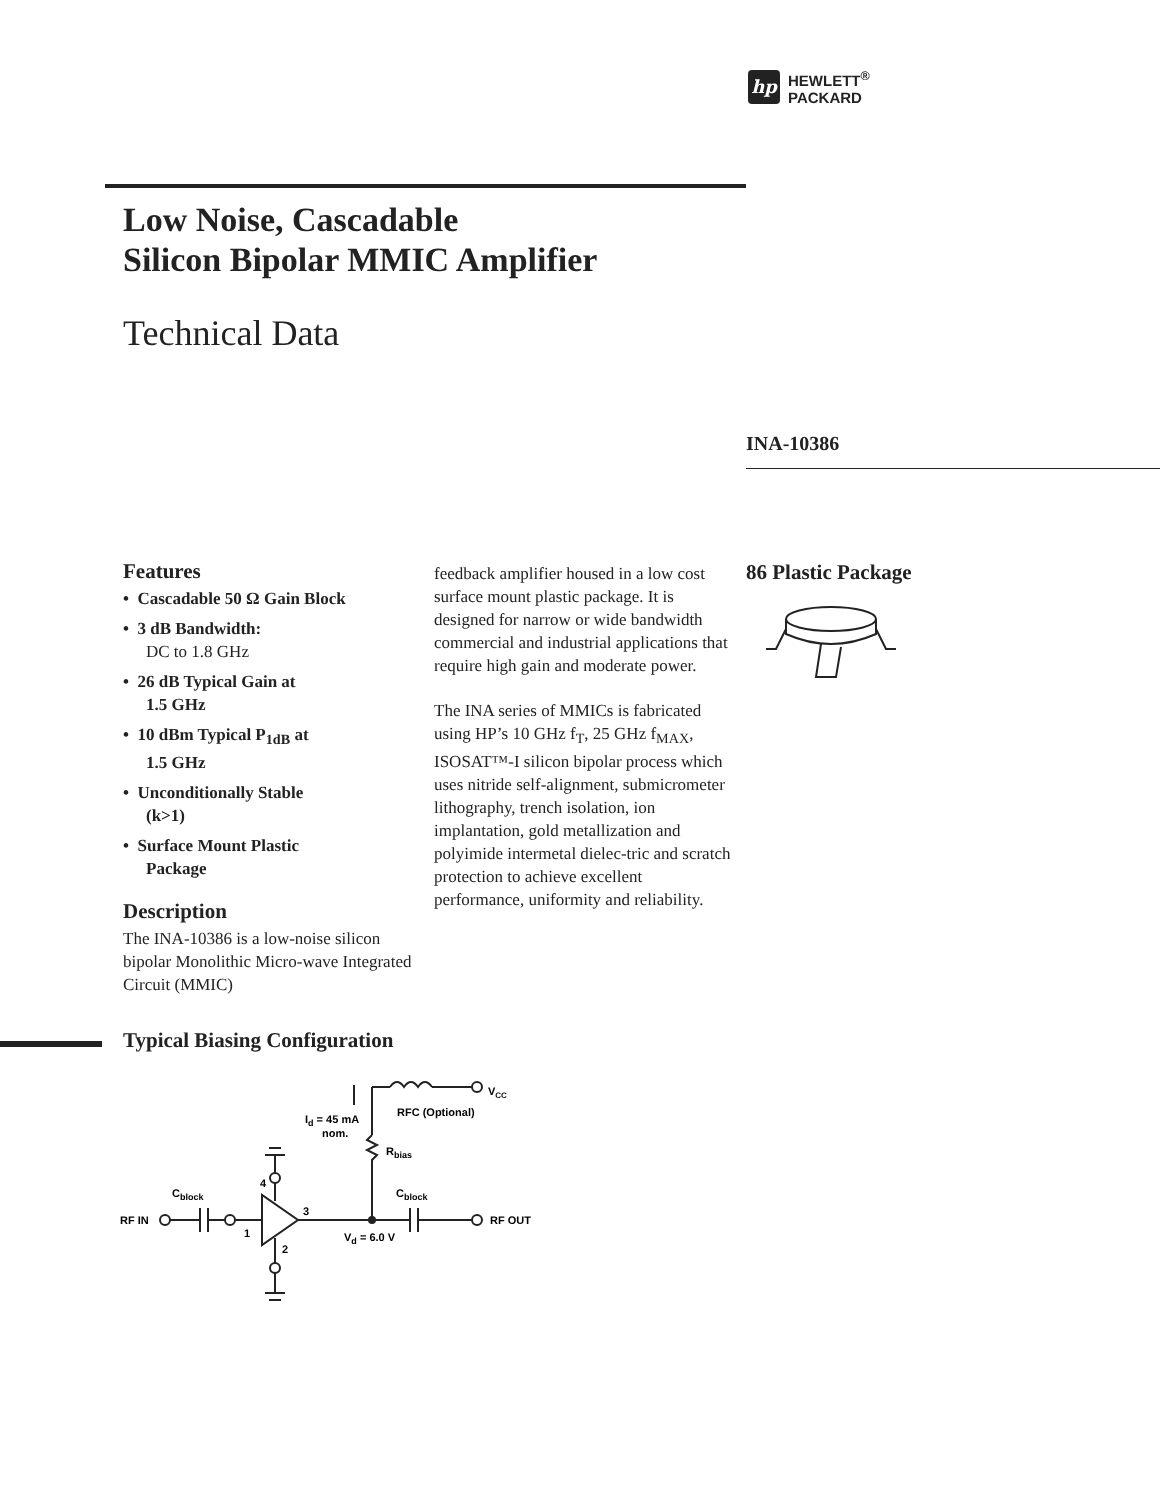hp
HEWLETT<sup>®</sup>
PACKARD
Low Noise, Cascadable
Silicon Bipolar MMIC Amplifier
Technical Data
INA-10386
Features
• Cascadable 50 Ω Gain Block
• 3 dB Bandwidth:
DC to 1.8 GHz
• 26 dB Typical Gain at
1.5 GHz
• 10 dBm Typical P<sub>1dB</sub> at
1.5 GHz
• Unconditionally Stable
(k>1)
• Surface Mount Plastic
Package
Description
The INA-10386 is a low-noise silicon bipolar Monolithic Micro-wave Integrated Circuit (MMIC)
feedback amplifier housed in a low cost surface mount plastic package. It is designed for narrow or wide bandwidth commercial and industrial applications that require high gain and moderate power.
The INA series of MMICs is fabricated using HP’s 10 GHz f<sub>T</sub>, 25 GHz f<sub>MAX</sub>, ISOSAT™-I silicon bipolar process which uses nitride self-alignment, submicrometer lithography, trench isolation, ion implantation, gold metallization and polyimide intermetal dielec-tric and scratch protection to achieve excellent performance, uniformity and reliability.
86 Plastic Package
Typical Biasing Configuration
RF IN
Cblock
4
1
3
2
Cblock
RF OUT
Vd = 6.0 V
Id = 45 mA
nom.
Rbias
RFC (Optional)
VCC